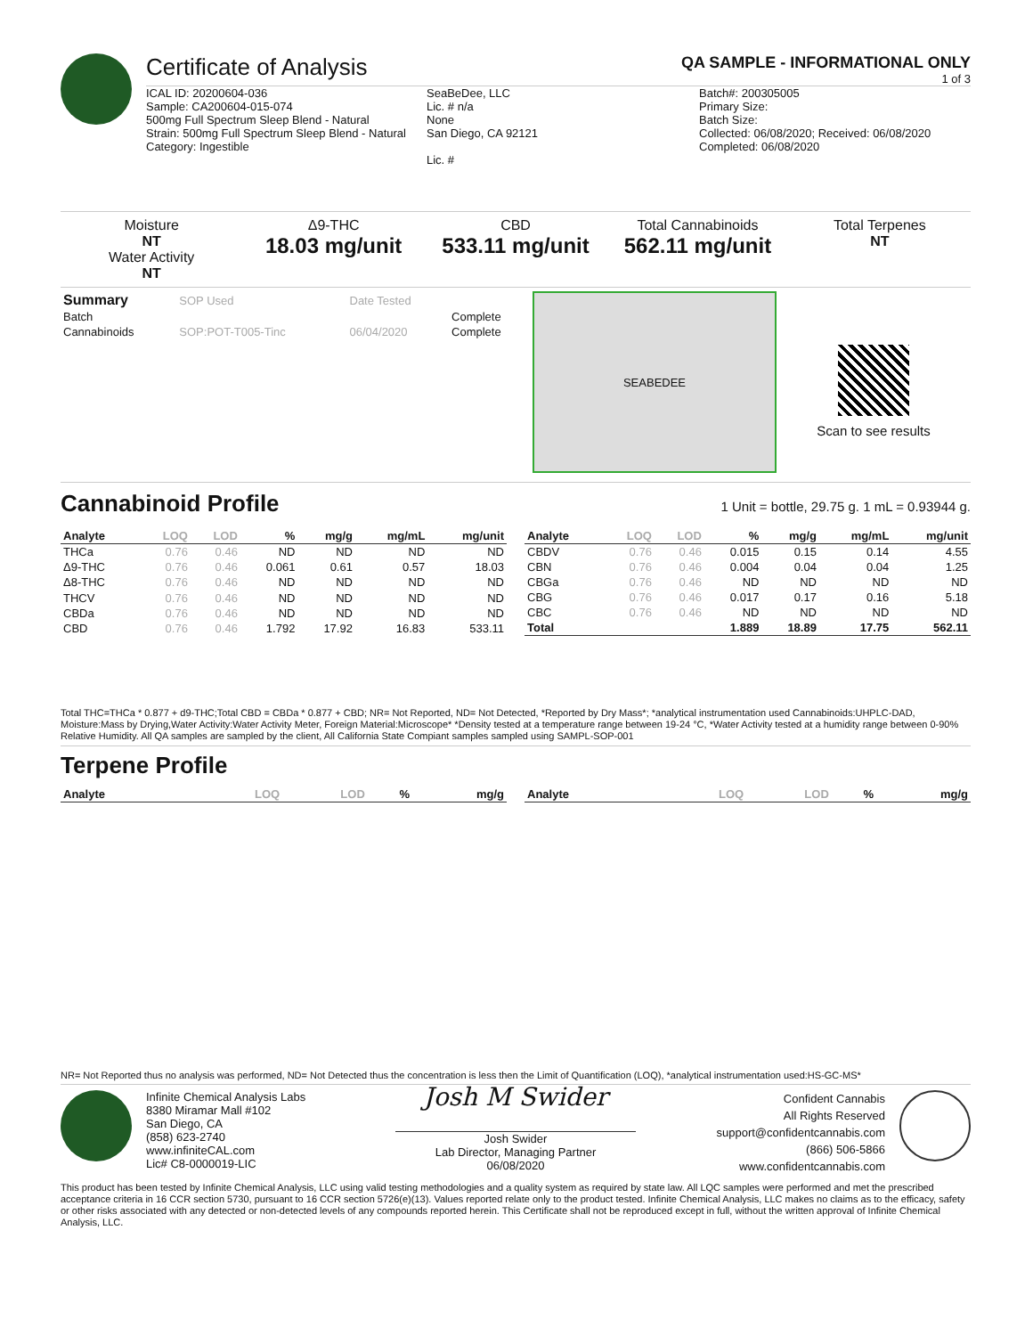Certificate of Analysis
QA SAMPLE - INFORMATIONAL ONLY
1 of 3
ICAL ID: 20200604-036
Sample: CA200604-015-074
500mg Full Spectrum Sleep Blend - Natural
Strain: 500mg Full Spectrum Sleep Blend - Natural
Category: Ingestible
SeaBeDee, LLC
Lic. # n/a
None
San Diego, CA 92121
Lic. #
Batch#: 200305005
Primary Size:
Batch Size:
Collected: 06/08/2020; Received: 06/08/2020
Completed: 06/08/2020
Moisture
NT
Water Activity
NT
Δ9-THC
18.03 mg/unit
CBD
533.11 mg/unit
Total Cannabinoids
562.11 mg/unit
Total Terpenes
NT
| Summary | SOP Used | Date Tested | |
| Batch | | | Complete |
| Cannabinoids | SOP:POT-T005-Tinc | 06/04/2020 | Complete |
SEABEDEE
Scan to see results
Cannabinoid Profile 1 Unit = bottle, 29.75 g. 1 mL = 0.93944 g.
| Analyte | LOQ | LOD | % | mg/g | mg/mL | mg/unit |
| --- | --- | --- | --- | --- | --- | --- |
| THCa | 0.76 | 0.46 | ND | ND | ND | ND |
| Δ9-THC | 0.76 | 0.46 | 0.061 | 0.61 | 0.57 | 18.03 |
| Δ8-THC | 0.76 | 0.46 | ND | ND | ND | ND |
| THCV | 0.76 | 0.46 | ND | ND | ND | ND |
| CBDa | 0.76 | 0.46 | ND | ND | ND | ND |
| CBD | 0.76 | 0.46 | 1.792 | 17.92 | 16.83 | 533.11 |
| Analyte | LOQ | LOD | % | mg/g | mg/mL | mg/unit |
| --- | --- | --- | --- | --- | --- | --- |
| CBDV | 0.76 | 0.46 | 0.015 | 0.15 | 0.14 | 4.55 |
| CBN | 0.76 | 0.46 | 0.004 | 0.04 | 0.04 | 1.25 |
| CBGa | 0.76 | 0.46 | ND | ND | ND | ND |
| CBG | 0.76 | 0.46 | 0.017 | 0.17 | 0.16 | 5.18 |
| CBC | 0.76 | 0.46 | ND | ND | ND | ND |
| Total | | | 1.889 | 18.89 | 17.75 | 562.11 |
Total THC=THCa * 0.877 + d9-THC;Total CBD = CBDa * 0.877 + CBD; NR= Not Reported, ND= Not Detected, *Reported by Dry Mass*; *analytical instrumentation used Cannabinoids:UHPLC-DAD, Moisture:Mass by Drying,Water Activity:Water Activity Meter, Foreign Material:Microscope* *Density tested at a temperature range between 19-24 °C, *Water Activity tested at a humidity range between 0-90% Relative Humidity. All QA samples are sampled by the client, All California State Compiant samples sampled using SAMPL-SOP-001
Terpene Profile
| Analyte | LOQ | LOD | % | mg/g |
| --- | --- | --- | --- | --- |
| Analyte | LOQ | LOD | % | mg/g |
| --- | --- | --- | --- | --- |
NR= Not Reported thus no analysis was performed, ND= Not Detected thus the concentration is less then the Limit of Quantification (LOQ), *analytical instrumentation used:HS-GC-MS*
Infinite Chemical Analysis Labs
8380 Miramar Mall #102
San Diego, CA
(858) 623-2740
www.infiniteCAL.com
Lic# C8-0000019-LIC
Josh M Swider
Josh Swider
Lab Director, Managing Partner
06/08/2020
Confident Cannabis
All Rights Reserved
support@confidentcannabis.com
(866) 506-5866
www.confidentcannabis.com
This product has been tested by Infinite Chemical Analysis, LLC using valid testing methodologies and a quality system as required by state law. All LQC samples were performed and met the prescribed acceptance criteria in 16 CCR section 5730, pursuant to 16 CCR section 5726(e)(13). Values reported relate only to the product tested. Infinite Chemical Analysis, LLC makes no claims as to the efficacy, safety or other risks associated with any detected or non-detected levels of any compounds reported herein. This Certificate shall not be reproduced except in full, without the written approval of Infinite Chemical Analysis, LLC.